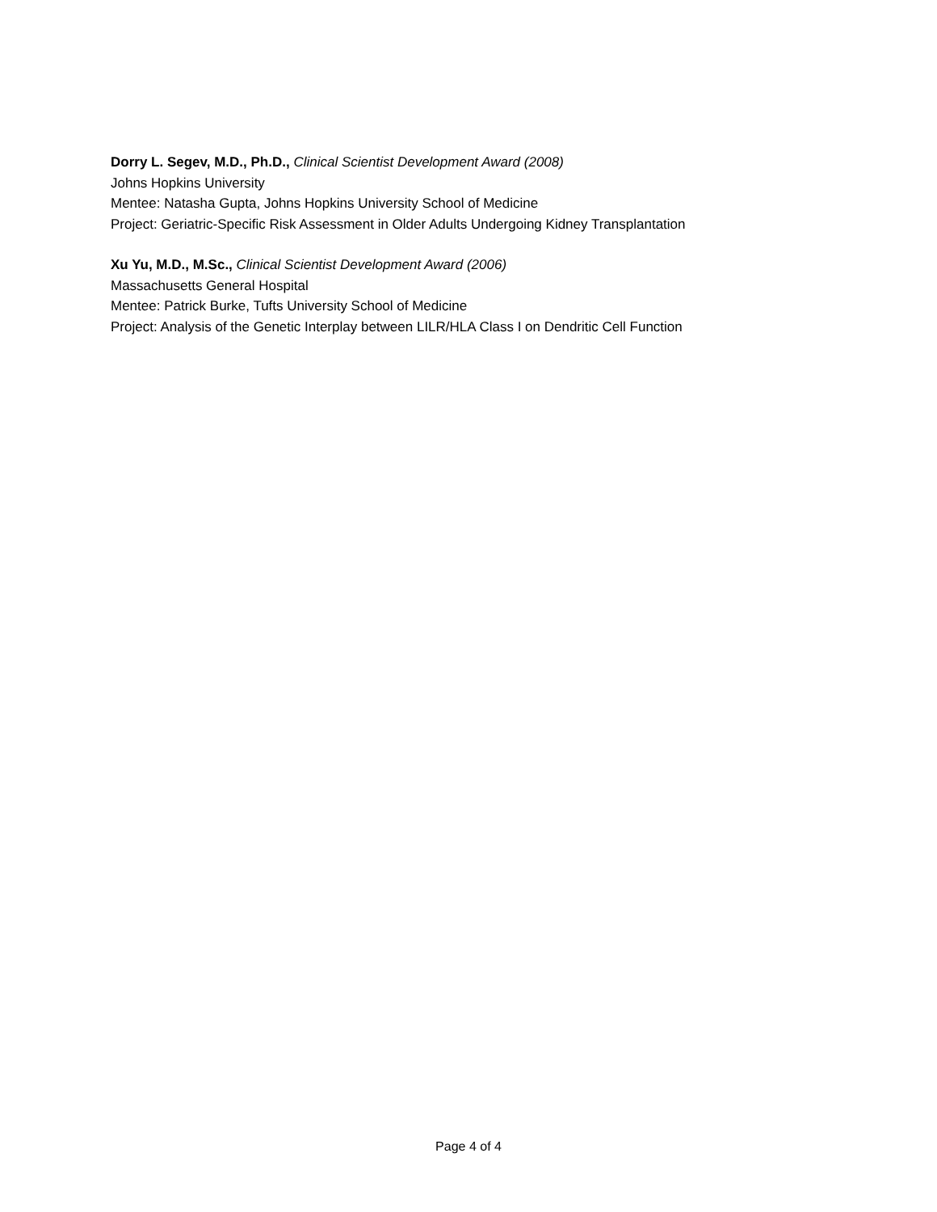Dorry L. Segev, M.D., Ph.D., Clinical Scientist Development Award (2008)
Johns Hopkins University
Mentee: Natasha Gupta, Johns Hopkins University School of Medicine
Project: Geriatric-Specific Risk Assessment in Older Adults Undergoing Kidney Transplantation
Xu Yu, M.D., M.Sc., Clinical Scientist Development Award (2006)
Massachusetts General Hospital
Mentee: Patrick Burke, Tufts University School of Medicine
Project: Analysis of the Genetic Interplay between LILR/HLA Class I on Dendritic Cell Function
Page 4 of 4